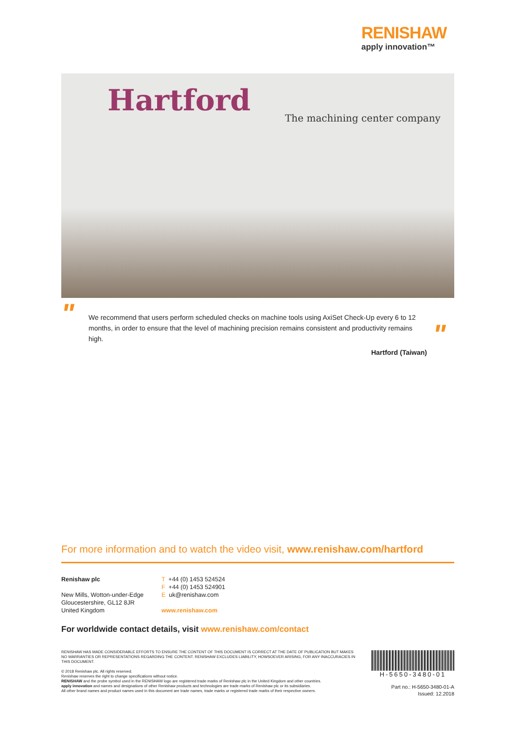RENISHAW
apply innovation™
Hartford
The machining center company
"
We recommend that users perform scheduled checks on machine tools using AxiSet Check-Up every 6 to 12 months, in order to ensure that the level of machining precision remains consistent and productivity remains high.
Hartford (Taiwan)
"
For more information and to watch the video visit, www.renishaw.com/hartford
Renishaw plc
New Mills, Wotton-under-Edge
Gloucestershire, GL12 8JR
United Kingdom
T +44 (0) 1453 524524
F +44 (0) 1453 524901
E uk@renishaw.com
www.renishaw.com
For worldwide contact details, visit www.renishaw.com/contact
RENISHAW HAS MADE CONSIDERABLE EFFORTS TO ENSURE THE CONTENT OF THIS DOCUMENT IS CORRECT AT THE DATE OF PUBLICATION BUT MAKES NO WARRANTIES OR REPRESENTATIONS REGARDING THE CONTENT. RENISHAW EXCLUDES LIABILITY, HOWSOEVER ARISING, FOR ANY INACCURACIES IN THIS DOCUMENT.
© 2018 Renishaw plc. All rights reserved.
Renishaw reserves the right to change specifications without notice.
RENISHAW and the probe symbol used in the RENISHAW logo are registered trade marks of Renishaw plc in the United Kingdom and other countries.
apply innovation and names and designations of other Renishaw products and technologies are trade marks of Renishaw plc or its subsidiaries.
All other brand names and product names used in this document are trade names, trade marks or registered trade marks of their respective owners.
H-5650-3480-01
Part no.: H-5650-3480-01-A
Issued: 12.2018